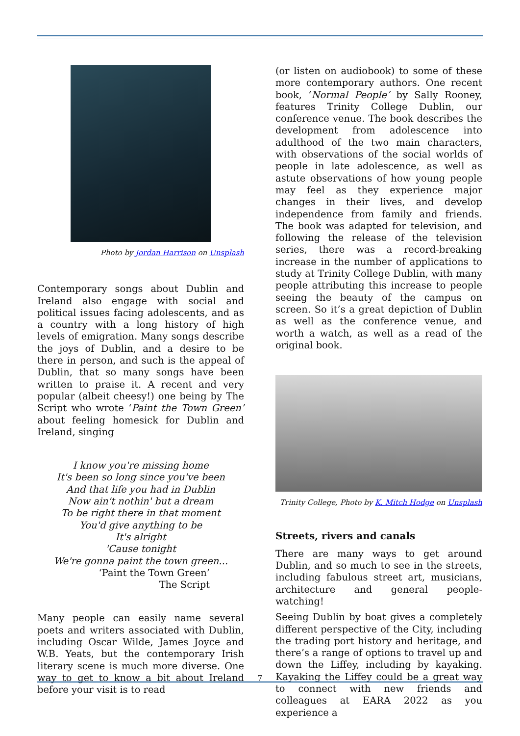Photo by Jordan Harrison on Unsplash
Contemporary songs about Dublin and Ireland also engage with social and political issues facing adolescents, and as a country with a long history of high levels of emigration. Many songs describe the joys of Dublin, and a desire to be there in person, and such is the appeal of Dublin, that so many songs have been written to praise it. A recent and very popular (albeit cheesy!) one being by The Script who wrote ‘Paint the Town Green’ about feeling homesick for Dublin and Ireland, singing
I know you're missing home
It's been so long since you've been
And that life you had in Dublin
Now ain't nothin' but a dream
To be right there in that moment
You'd give anything to be
It's alright
'Cause tonight
We're gonna paint the town green...
‘Paint the Town Green’
The Script
Many people can easily name several poets and writers associated with Dublin, including Oscar Wilde, James Joyce and W.B. Yeats, but the contemporary Irish literary scene is much more diverse. One way to get to know a bit about Ireland before your visit is to read
(or listen on audiobook) to some of these more contemporary authors. One recent book, ‘Normal People’ by Sally Rooney, features Trinity College Dublin, our conference venue. The book describes the development from adolescence into adulthood of the two main characters, with observations of the social worlds of people in late adolescence, as well as astute observations of how young people may feel as they experience major changes in their lives, and develop independence from family and friends. The book was adapted for television, and following the release of the television series, there was a record-breaking increase in the number of applications to study at Trinity College Dublin, with many people attributing this increase to people seeing the beauty of the campus on screen. So it’s a great depiction of Dublin as well as the conference venue, and worth a watch, as well as a read of the original book.
Trinity College, Photo by K. Mitch Hodge on Unsplash
Streets, rivers and canals
There are many ways to get around Dublin, and so much to see in the streets, including fabulous street art, musicians, architecture and general people-watching!
Seeing Dublin by boat gives a completely different perspective of the City, including the trading port history and heritage, and there’s a range of options to travel up and down the Liffey, including by kayaking. Kayaking the Liffey could be a great way to connect with new friends and colleagues at EARA 2022 as you experience a
7